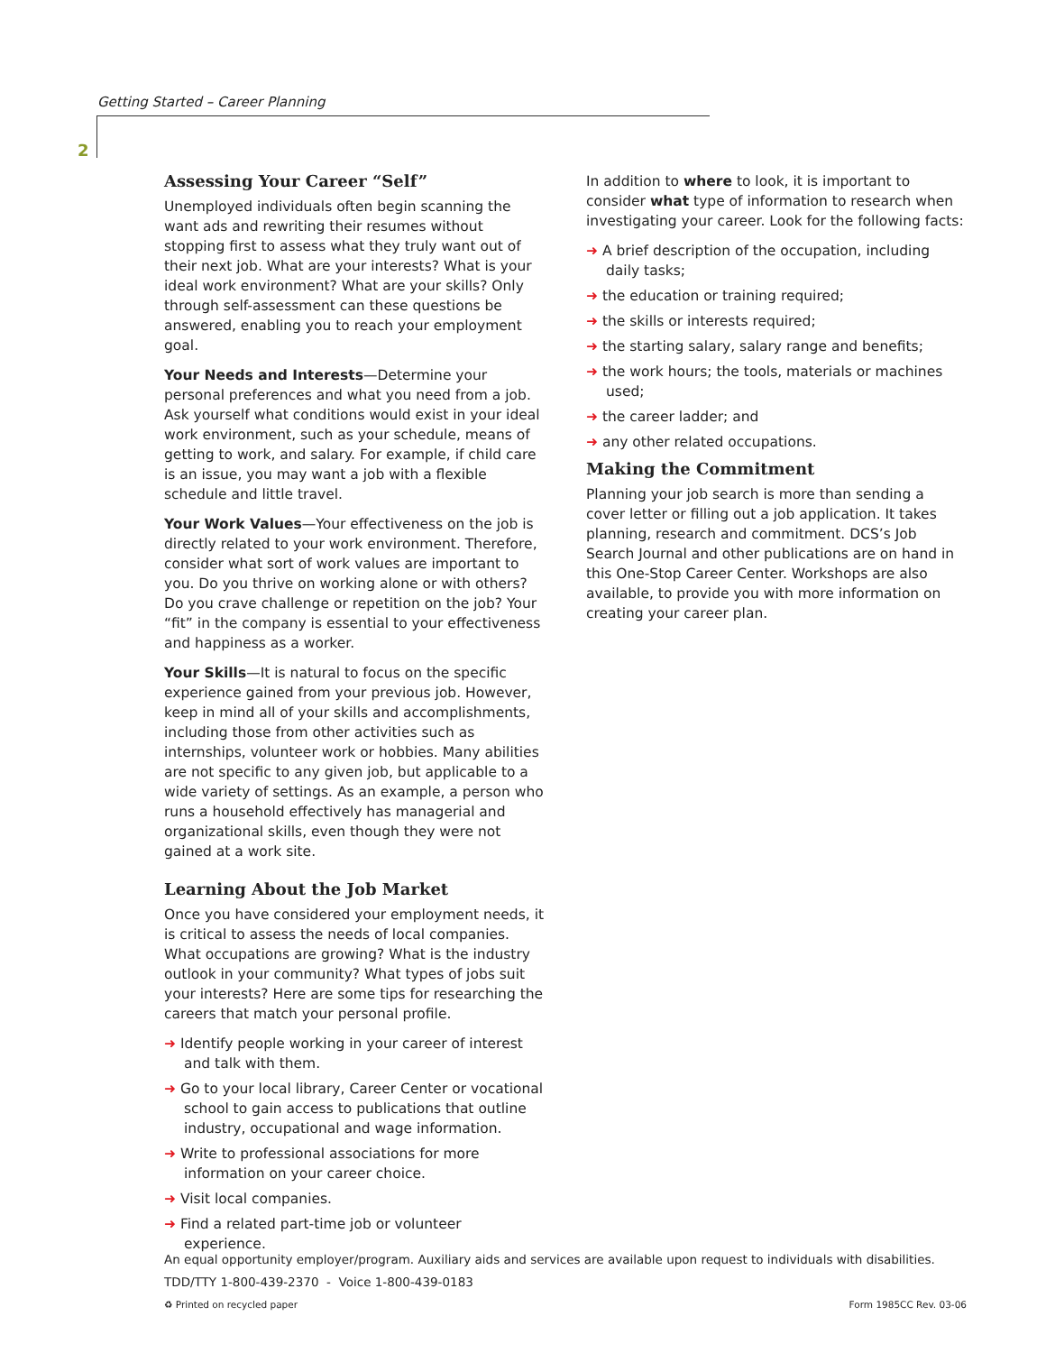Getting Started – Career Planning
2
Assessing Your Career “Self”
Unemployed individuals often begin scanning the want ads and rewriting their resumes without stopping first to assess what they truly want out of their next job. What are your interests? What is your ideal work environment? What are your skills? Only through self-assessment can these questions be answered, enabling you to reach your employment goal.
Your Needs and Interests—Determine your personal preferences and what you need from a job. Ask yourself what conditions would exist in your ideal work environment, such as your schedule, means of getting to work, and salary. For example, if child care is an issue, you may want a job with a flexible schedule and little travel.
Your Work Values—Your effectiveness on the job is directly related to your work environment. Therefore, consider what sort of work values are important to you. Do you thrive on working alone or with others? Do you crave challenge or repetition on the job? Your “fit” in the company is essential to your effectiveness and happiness as a worker.
Your Skills—It is natural to focus on the specific experience gained from your previous job. However, keep in mind all of your skills and accomplishments, including those from other activities such as internships, volunteer work or hobbies. Many abilities are not specific to any given job, but applicable to a wide variety of settings. As an example, a person who runs a household effectively has managerial and organizational skills, even though they were not gained at a work site.
Learning About the Job Market
Once you have considered your employment needs, it is critical to assess the needs of local companies. What occupations are growing? What is the industry outlook in your community? What types of jobs suit your interests? Here are some tips for researching the careers that match your personal profile.
➜ Identify people working in your career of interest and talk with them.
➜ Go to your local library, Career Center or vocational school to gain access to publications that outline industry, occupational and wage information.
➜ Write to professional associations for more information on your career choice.
➜ Visit local companies.
➜ Find a related part-time job or volunteer experience.
In addition to where to look, it is important to consider what type of information to research when investigating your career. Look for the following facts:
➜ A brief description of the occupation, including daily tasks;
➜ the education or training required;
➜ the skills or interests required;
➜ the starting salary, salary range and benefits;
➜ the work hours; the tools, materials or machines used;
➜ the career ladder; and
➜ any other related occupations.
Making the Commitment
Planning your job search is more than sending a cover letter or filling out a job application. It takes planning, research and commitment. DCS’s Job Search Journal and other publications are on hand in this One-Stop Career Center. Workshops are also available, to provide you with more information on creating your career plan.
An equal opportunity employer/program. Auxiliary aids and services are available upon request to individuals with disabilities.
TDD/TTY 1-800-439-2370 - Voice 1-800-439-0183
♻ Printed on recycled paper Form 1985CC Rev. 03-06